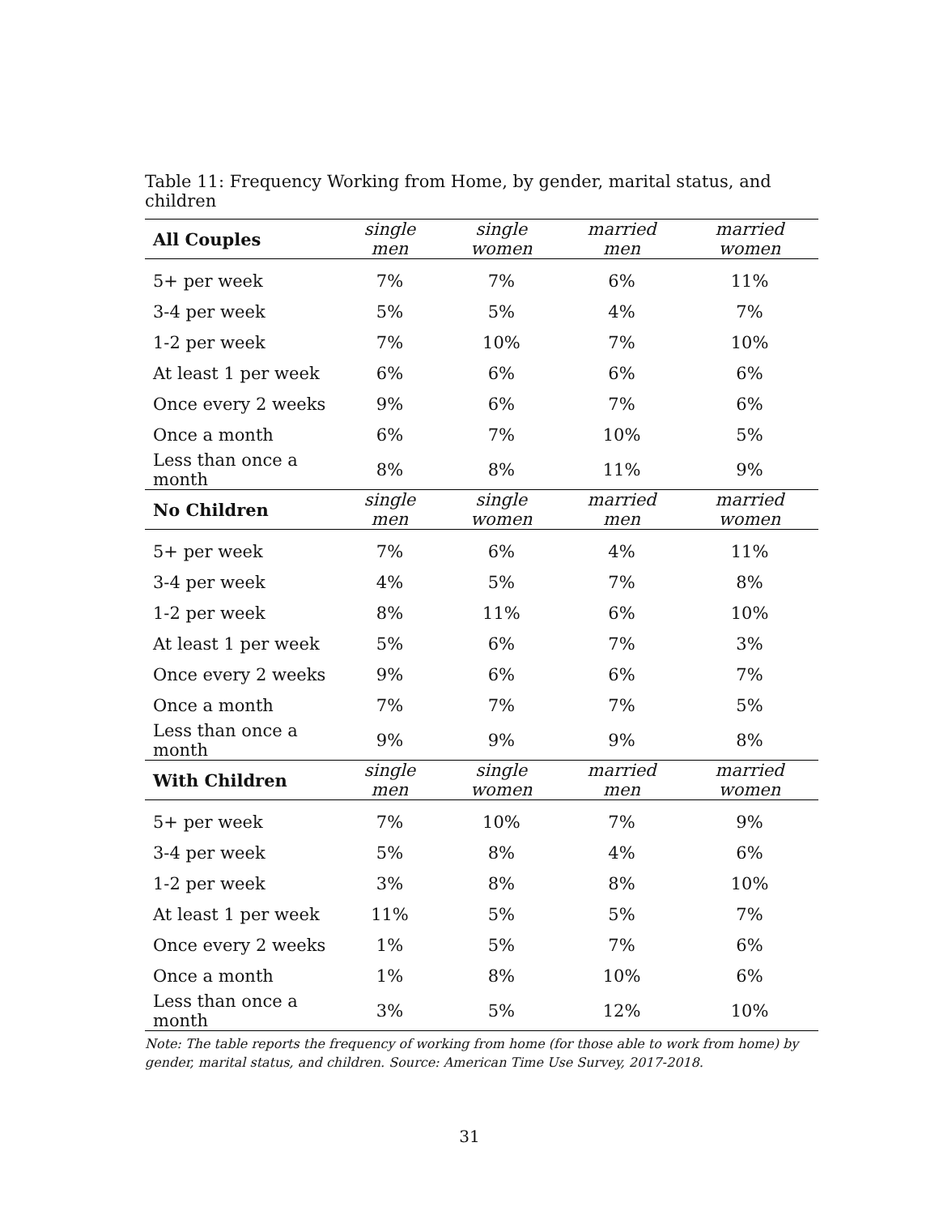Table 11: Frequency Working from Home, by gender, marital status, and children
| All Couples | single men | single women | married men | married women |
| --- | --- | --- | --- | --- |
| 5+ per week | 7% | 7% | 6% | 11% |
| 3-4 per week | 5% | 5% | 4% | 7% |
| 1-2 per week | 7% | 10% | 7% | 10% |
| At least 1 per week | 6% | 6% | 6% | 6% |
| Once every 2 weeks | 9% | 6% | 7% | 6% |
| Once a month | 6% | 7% | 10% | 5% |
| Less than once a month | 8% | 8% | 11% | 9% |
| No Children | single men | single women | married men | married women |
| 5+ per week | 7% | 6% | 4% | 11% |
| 3-4 per week | 4% | 5% | 7% | 8% |
| 1-2 per week | 8% | 11% | 6% | 10% |
| At least 1 per week | 5% | 6% | 7% | 3% |
| Once every 2 weeks | 9% | 6% | 6% | 7% |
| Once a month | 7% | 7% | 7% | 5% |
| Less than once a month | 9% | 9% | 9% | 8% |
| With Children | single men | single women | married men | married women |
| 5+ per week | 7% | 10% | 7% | 9% |
| 3-4 per week | 5% | 8% | 4% | 6% |
| 1-2 per week | 3% | 8% | 8% | 10% |
| At least 1 per week | 11% | 5% | 5% | 7% |
| Once every 2 weeks | 1% | 5% | 7% | 6% |
| Once a month | 1% | 8% | 10% | 6% |
| Less than once a month | 3% | 5% | 12% | 10% |
Note: The table reports the frequency of working from home (for those able to work from home) by gender, marital status, and children. Source: American Time Use Survey, 2017-2018.
31